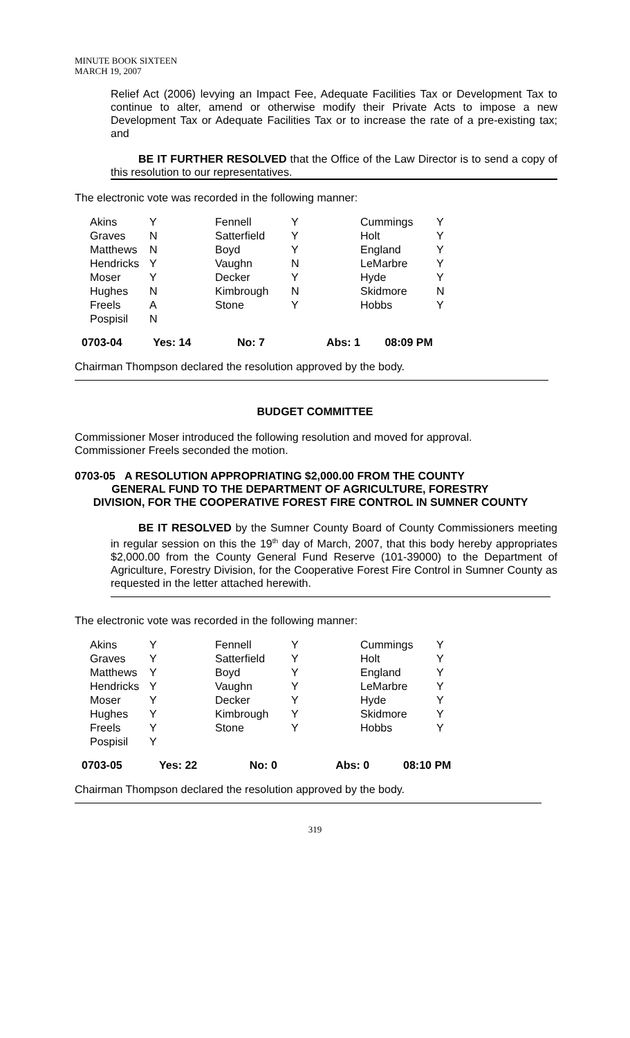MINUTE BOOK SIXTEEN
MARCH 19, 2007
Relief Act (2006) levying an Impact Fee, Adequate Facilities Tax or Development Tax to continue to alter, amend or otherwise modify their Private Acts to impose a new Development Tax or Adequate Facilities Tax or to increase the rate of a pre-existing tax; and
BE IT FURTHER RESOLVED that the Office of the Law Director is to send a copy of this resolution to our representatives.
The electronic vote was recorded in the following manner:
| Akins | Y | Fennell | Y | Cummings | Y |
| Graves | N | Satterfield | Y | Holt | Y |
| Matthews | N | Boyd | Y | England | Y |
| Hendricks | Y | Vaughn | N | LeMarbre | Y |
| Moser | Y | Decker | Y | Hyde | Y |
| Hughes | N | Kimbrough | N | Skidmore | N |
| Freels | A | Stone | Y | Hobbs | Y |
| Pospisil | N | | | | |
0703-04 Yes: 14 No: 7 Abs: 1 08:09 PM
Chairman Thompson declared the resolution approved by the body.
BUDGET COMMITTEE
Commissioner Moser introduced the following resolution and moved for approval.
Commissioner Freels seconded the motion.
0703-05 A RESOLUTION APPROPRIATING $2,000.00 FROM THE COUNTY
GENERAL FUND TO THE DEPARTMENT OF AGRICULTURE, FORESTRY
DIVISION, FOR THE COOPERATIVE FOREST FIRE CONTROL IN SUMNER COUNTY
BE IT RESOLVED by the Sumner County Board of County Commissioners meeting in regular session on this the 19<sup>th</sup> day of March, 2007, that this body hereby appropriates $2,000.00 from the County General Fund Reserve (101-39000) to the Department of Agriculture, Forestry Division, for the Cooperative Forest Fire Control in Sumner County as requested in the letter attached herewith.
The electronic vote was recorded in the following manner:
| Akins | Y | Fennell | Y | Cummings | Y |
| Graves | Y | Satterfield | Y | Holt | Y |
| Matthews | Y | Boyd | Y | England | Y |
| Hendricks | Y | Vaughn | Y | LeMarbre | Y |
| Moser | Y | Decker | Y | Hyde | Y |
| Hughes | Y | Kimbrough | Y | Skidmore | Y |
| Freels | Y | Stone | Y | Hobbs | Y |
| Pospisil | Y | | | | |
0703-05 Yes: 22 No: 0 Abs: 0 08:10 PM
Chairman Thompson declared the resolution approved by the body.
319